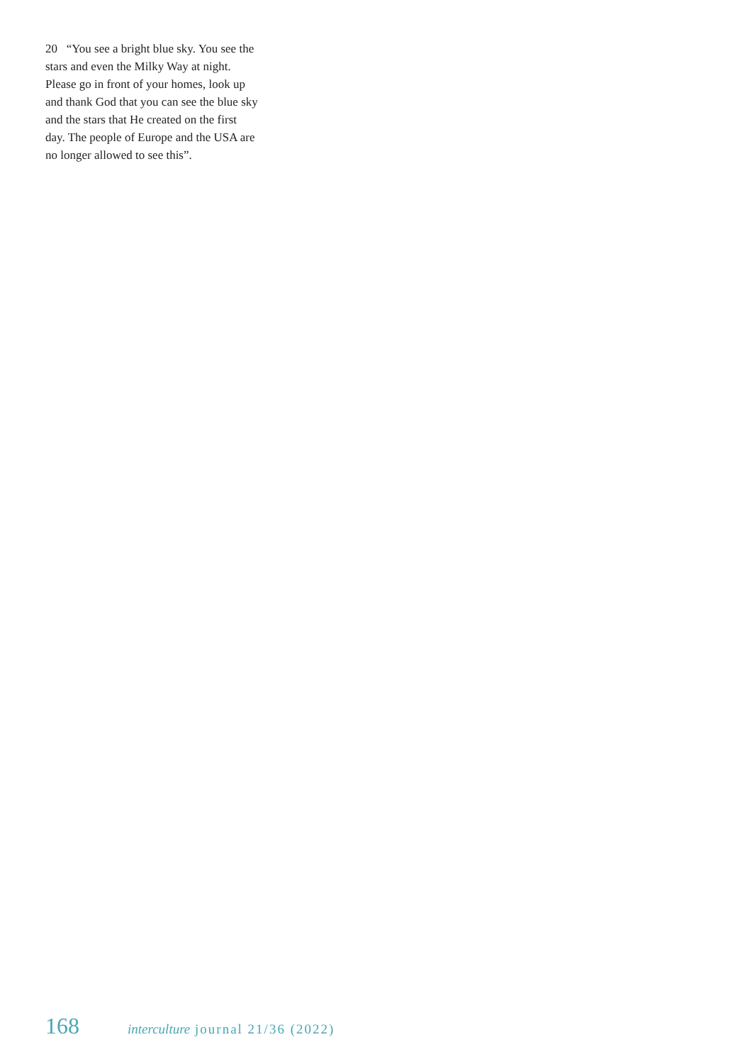20 “You see a bright blue sky. You see the stars and even the Milky Way at night. Please go in front of your homes, look up and thank God that you can see the blue sky and the stars that He created on the first day. The people of Europe and the USA are no longer allowed to see this”.
168 interculture journal 21/36 (2022)